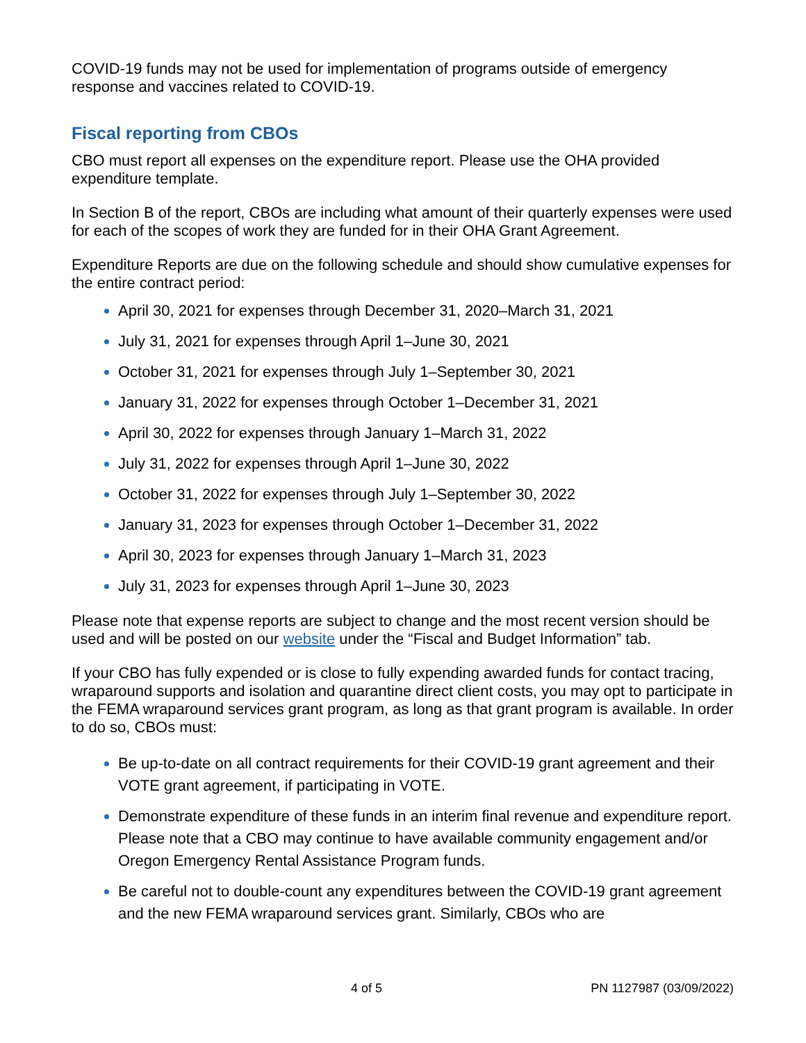COVID-19 funds may not be used for implementation of programs outside of emergency response and vaccines related to COVID-19.
Fiscal reporting from CBOs
CBO must report all expenses on the expenditure report. Please use the OHA provided expenditure template.
In Section B of the report, CBOs are including what amount of their quarterly expenses were used for each of the scopes of work they are funded for in their OHA Grant Agreement.
Expenditure Reports are due on the following schedule and should show cumulative expenses for the entire contract period:
April 30, 2021 for expenses through December 31, 2020–March 31, 2021
July 31, 2021 for expenses through April 1–June 30, 2021
October 31, 2021 for expenses through July 1–September 30, 2021
January 31, 2022 for expenses through October 1–December 31, 2021
April 30, 2022 for expenses through January 1–March 31, 2022
July 31, 2022 for expenses through April 1–June 30, 2022
October 31, 2022 for expenses through July 1–September 30, 2022
January 31, 2023 for expenses through October 1–December 31, 2022
April 30, 2023 for expenses through January 1–March 31, 2023
July 31, 2023 for expenses through April 1–June 30, 2023
Please note that expense reports are subject to change and the most recent version should be used and will be posted on our website under the “Fiscal and Budget Information” tab.
If your CBO has fully expended or is close to fully expending awarded funds for contact tracing, wraparound supports and isolation and quarantine direct client costs, you may opt to participate in the FEMA wraparound services grant program, as long as that grant program is available. In order to do so, CBOs must:
Be up-to-date on all contract requirements for their COVID-19 grant agreement and their VOTE grant agreement, if participating in VOTE.
Demonstrate expenditure of these funds in an interim final revenue and expenditure report. Please note that a CBO may continue to have available community engagement and/or Oregon Emergency Rental Assistance Program funds.
Be careful not to double-count any expenditures between the COVID-19 grant agreement and the new FEMA wraparound services grant. Similarly, CBOs who are
4 of 5 PN 1127987 (03/09/2022)